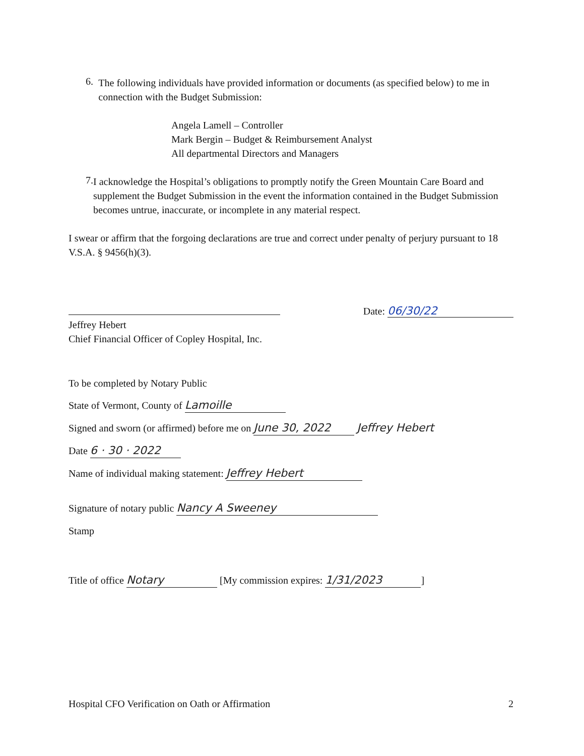6.
The following individuals have provided information or documents (as specified below) to me in connection with the Budget Submission:
Angela Lamell – Controller
Mark Bergin – Budget & Reimbursement Analyst
All departmental Directors and Managers
7.
I acknowledge the Hospital’s obligations to promptly notify the Green Mountain Care Board and supplement the Budget Submission in the event the information contained in the Budget Submission becomes untrue, inaccurate, or incomplete in any material respect.
I swear or affirm that the forgoing declarations are true and correct under penalty of perjury pursuant to 18 V.S.A. § 9456(h)(3).
Jeffrey Hebert
Chief Financial Officer of Copley Hospital, Inc.
Date: 06/30/22
To be completed by Notary Public
State of Vermont, County of Lamoille
Signed and sworn (or affirmed) before me on June 30, 2022 Jeffrey Hebert
Date 6 · 30 · 2022
Name of individual making statement: Jeffrey Hebert
Signature of notary public Nancy A Sweeney
Stamp
Title of office Notary [My commission expires: 1/31/2023]
Hospital CFO Verification on Oath or Affirmation 2